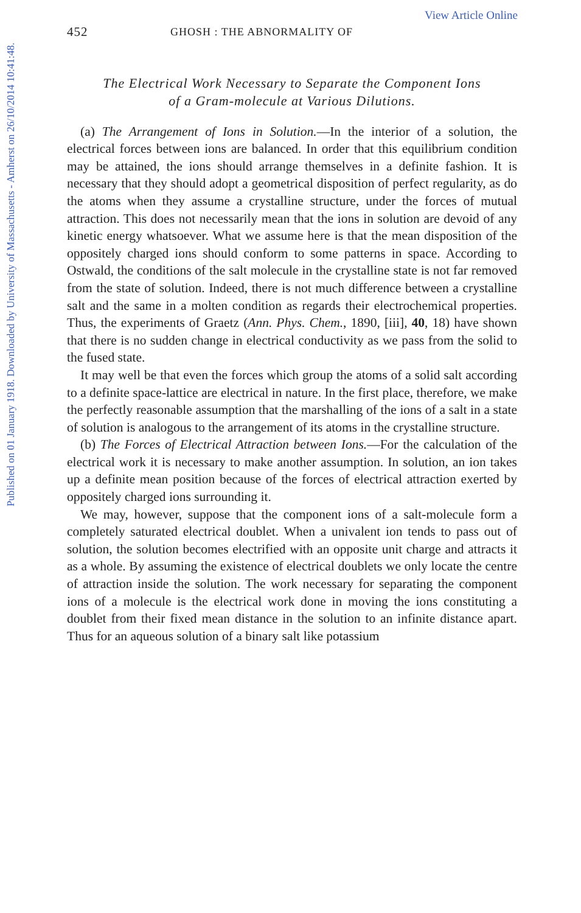Published on 01 January 1918. Downloaded by University of Massachusetts - Amherst on 26/10/2014 10:41:48.
View Article Online
452 GHOSH : THE ABNORMALITY OF
The Electrical Work Necessary to Separate the Component Ions
of a Gram-molecule at Various Dilutions.
(a) The Arrangement of Ions in Solution.—In the interior of a solution, the electrical forces between ions are balanced. In order that this equilibrium condition may be attained, the ions should arrange themselves in a definite fashion. It is necessary that they should adopt a geometrical disposition of perfect regularity, as do the atoms when they assume a crystalline structure, under the forces of mutual attraction. This does not necessarily mean that the ions in solution are devoid of any kinetic energy whatsoever. What we assume here is that the mean disposition of the oppositely charged ions should conform to some patterns in space. According to Ostwald, the conditions of the salt molecule in the crystalline state is not far removed from the state of solution. Indeed, there is not much difference between a crystalline salt and the same in a molten condition as regards their electrochemical properties. Thus, the experiments of Graetz (Ann. Phys. Chem., 1890, [iii], 40, 18) have shown that there is no sudden change in electrical conductivity as we pass from the solid to the fused state.
It may well be that even the forces which group the atoms of a solid salt according to a definite space-lattice are electrical in nature. In the first place, therefore, we make the perfectly reasonable assumption that the marshalling of the ions of a salt in a state of solution is analogous to the arrangement of its atoms in the crystalline structure.
(b) The Forces of Electrical Attraction between Ions.—For the calculation of the electrical work it is necessary to make another assumption. In solution, an ion takes up a definite mean position because of the forces of electrical attraction exerted by oppositely charged ions surrounding it.
We may, however, suppose that the component ions of a salt-molecule form a completely saturated electrical doublet. When a univalent ion tends to pass out of solution, the solution becomes electrified with an opposite unit charge and attracts it as a whole. By assuming the existence of electrical doublets we only locate the centre of attraction inside the solution. The work necessary for separating the component ions of a molecule is the electrical work done in moving the ions constituting a doublet from their fixed mean distance in the solution to an infinite distance apart. Thus for an aqueous solution of a binary salt like potassium